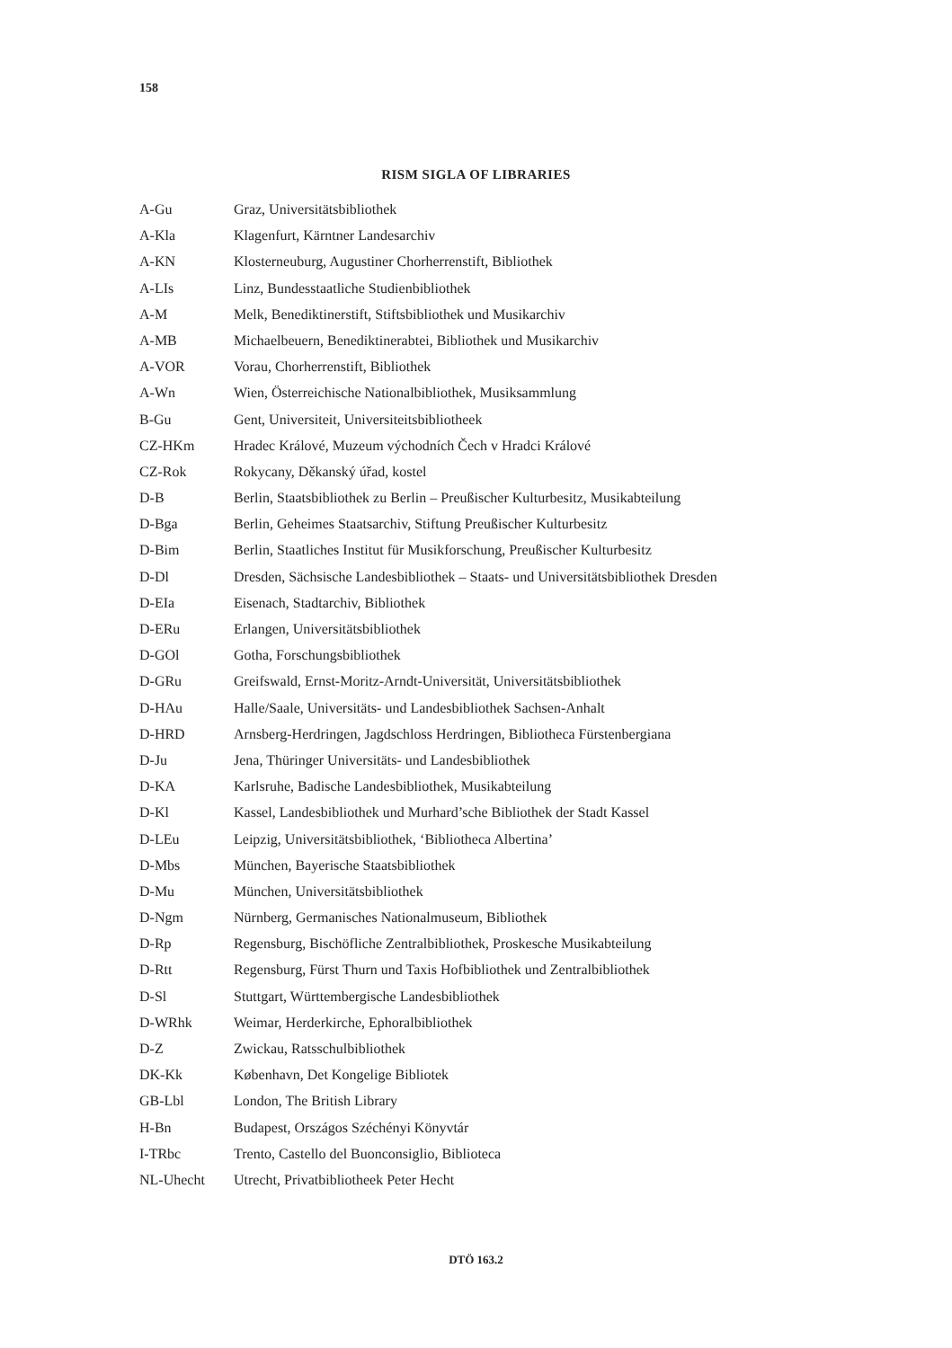158
RISM SIGLA OF LIBRARIES
| A-Gu | Graz, Universitätsbibliothek |
| A-Kla | Klagenfurt, Kärntner Landesarchiv |
| A-KN | Klosterneuburg, Augustiner Chorherrenstift, Bibliothek |
| A-LIs | Linz, Bundesstaatliche Studienbibliothek |
| A-M | Melk, Benediktinerstift, Stiftsbibliothek und Musikarchiv |
| A-MB | Michaelbeuern, Benediktinerabtei, Bibliothek und Musikarchiv |
| A-VOR | Vorau, Chorherrenstift, Bibliothek |
| A-Wn | Wien, Österreichische Nationalbibliothek, Musiksammlung |
| B-Gu | Gent, Universiteit, Universiteitsbibliotheek |
| CZ-HKm | Hradec Králové, Muzeum východních Čech v Hradci Králové |
| CZ-Rok | Rokycany, Děkanský úřad, kostel |
| D-B | Berlin, Staatsbibliothek zu Berlin – Preußischer Kulturbesitz, Musikabteilung |
| D-Bga | Berlin, Geheimes Staatsarchiv, Stiftung Preußischer Kulturbesitz |
| D-Bim | Berlin, Staatliches Institut für Musikforschung, Preußischer Kulturbesitz |
| D-Dl | Dresden, Sächsische Landesbibliothek – Staats- und Universitätsbibliothek Dresden |
| D-EIa | Eisenach, Stadtarchiv, Bibliothek |
| D-ERu | Erlangen, Universitätsbibliothek |
| D-GOl | Gotha, Forschungsbibliothek |
| D-GRu | Greifswald, Ernst-Moritz-Arndt-Universität, Universitätsbibliothek |
| D-HAu | Halle/Saale, Universitäts- und Landesbibliothek Sachsen-Anhalt |
| D-HRD | Arnsberg-Herdringen, Jagdschloss Herdringen, Bibliotheca Fürstenbergiana |
| D-Ju | Jena, Thüringer Universitäts- und Landesbibliothek |
| D-KA | Karlsruhe, Badische Landesbibliothek, Musikabteilung |
| D-Kl | Kassel, Landesbibliothek und Murhard’sche Bibliothek der Stadt Kassel |
| D-LEu | Leipzig, Universitätsbibliothek, ‘Bibliotheca Albertina’ |
| D-Mbs | München, Bayerische Staatsbibliothek |
| D-Mu | München, Universitätsbibliothek |
| D-Ngm | Nürnberg, Germanisches Nationalmuseum, Bibliothek |
| D-Rp | Regensburg, Bischöfliche Zentralbibliothek, Proskesche Musikabteilung |
| D-Rtt | Regensburg, Fürst Thurn und Taxis Hofbibliothek und Zentralbibliothek |
| D-Sl | Stuttgart, Württembergische Landesbibliothek |
| D-WRhk | Weimar, Herderkirche, Ephoralbibliothek |
| D-Z | Zwickau, Ratsschulbibliothek |
| DK-Kk | København, Det Kongelige Bibliotek |
| GB-Lbl | London, The British Library |
| H-Bn | Budapest, Országos Széchényi Könyvtár |
| I-TRbc | Trento, Castello del Buonconsiglio, Biblioteca |
| NL-Uhecht | Utrecht, Privatbibliotheek Peter Hecht |
DTÖ 163.2